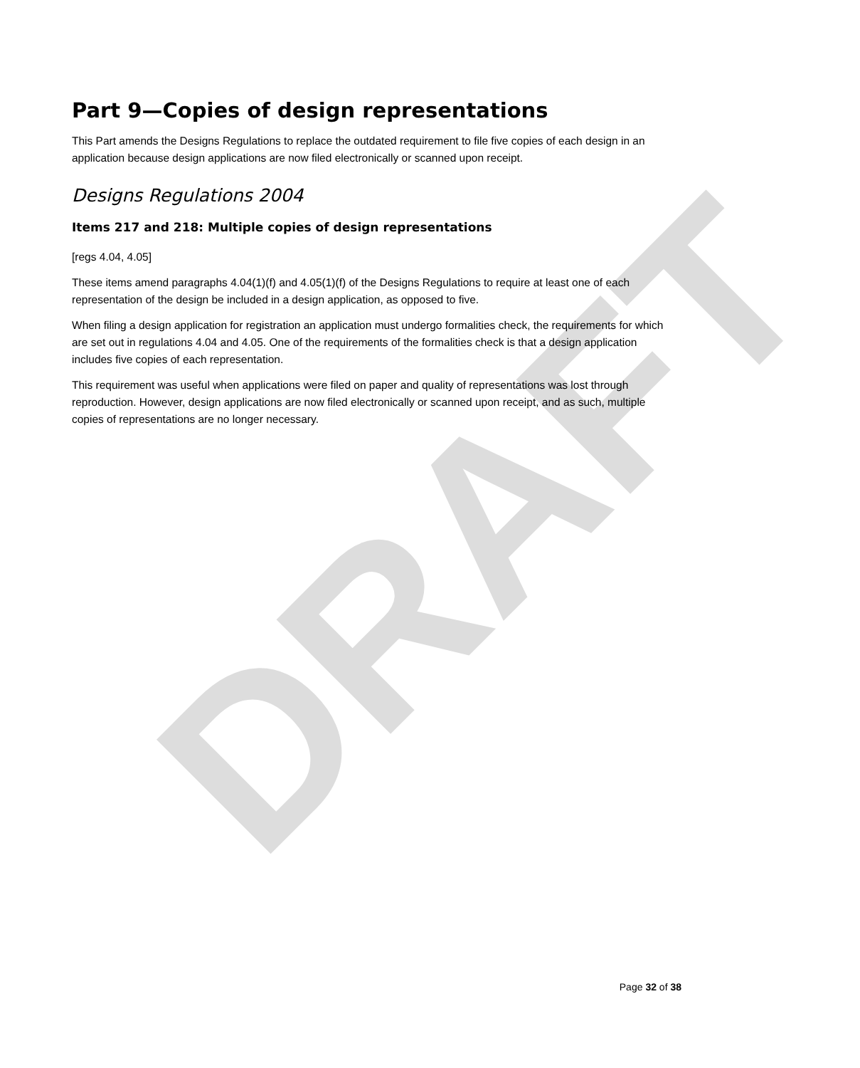DRAFT
Part 9—Copies of design representations
This Part amends the Designs Regulations to replace the outdated requirement to file five copies of each design in an application because design applications are now filed electronically or scanned upon receipt.
Designs Regulations 2004
Items 217 and 218: Multiple copies of design representations
[regs 4.04, 4.05]
These items amend paragraphs 4.04(1)(f) and 4.05(1)(f) of the Designs Regulations to require at least one of each representation of the design be included in a design application, as opposed to five.
When filing a design application for registration an application must undergo formalities check, the requirements for which are set out in regulations 4.04 and 4.05. One of the requirements of the formalities check is that a design application includes five copies of each representation.
This requirement was useful when applications were filed on paper and quality of representations was lost through reproduction. However, design applications are now filed electronically or scanned upon receipt, and as such, multiple copies of representations are no longer necessary.
Page 32 of 38